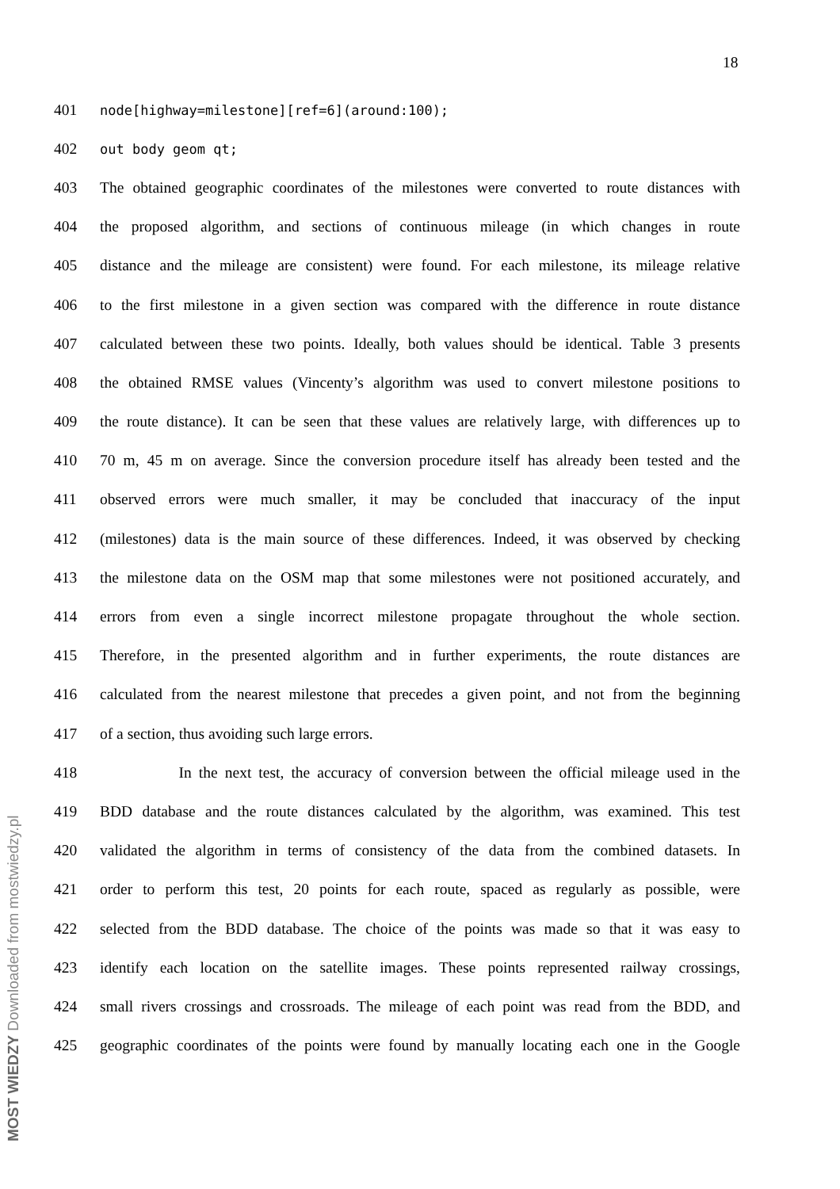18
401 node[highway=milestone][ref=6](around:100);
402 out body geom qt;
403 The obtained geographic coordinates of the milestones were converted to route distances with
404 the proposed algorithm, and sections of continuous mileage (in which changes in route
405 distance and the mileage are consistent) were found. For each milestone, its mileage relative
406 to the first milestone in a given section was compared with the difference in route distance
407 calculated between these two points. Ideally, both values should be identical. Table 3 presents
408 the obtained RMSE values (Vincenty’s algorithm was used to convert milestone positions to
409 the route distance). It can be seen that these values are relatively large, with differences up to
410 70 m, 45 m on average. Since the conversion procedure itself has already been tested and the
411 observed errors were much smaller, it may be concluded that inaccuracy of the input
412 (milestones) data is the main source of these differences. Indeed, it was observed by checking
413 the milestone data on the OSM map that some milestones were not positioned accurately, and
414 errors from even a single incorrect milestone propagate throughout the whole section.
415 Therefore, in the presented algorithm and in further experiments, the route distances are
416 calculated from the nearest milestone that precedes a given point, and not from the beginning
417 of a section, thus avoiding such large errors.
418 In the next test, the accuracy of conversion between the official mileage used in the
419 BDD database and the route distances calculated by the algorithm, was examined. This test
420 validated the algorithm in terms of consistency of the data from the combined datasets. In
421 order to perform this test, 20 points for each route, spaced as regularly as possible, were
422 selected from the BDD database. The choice of the points was made so that it was easy to
423 identify each location on the satellite images. These points represented railway crossings,
424 small rivers crossings and crossroads. The mileage of each point was read from the BDD, and
425 geographic coordinates of the points were found by manually locating each one in the Google
MOST WIEDZY Downloaded from mostwiedzy.pl